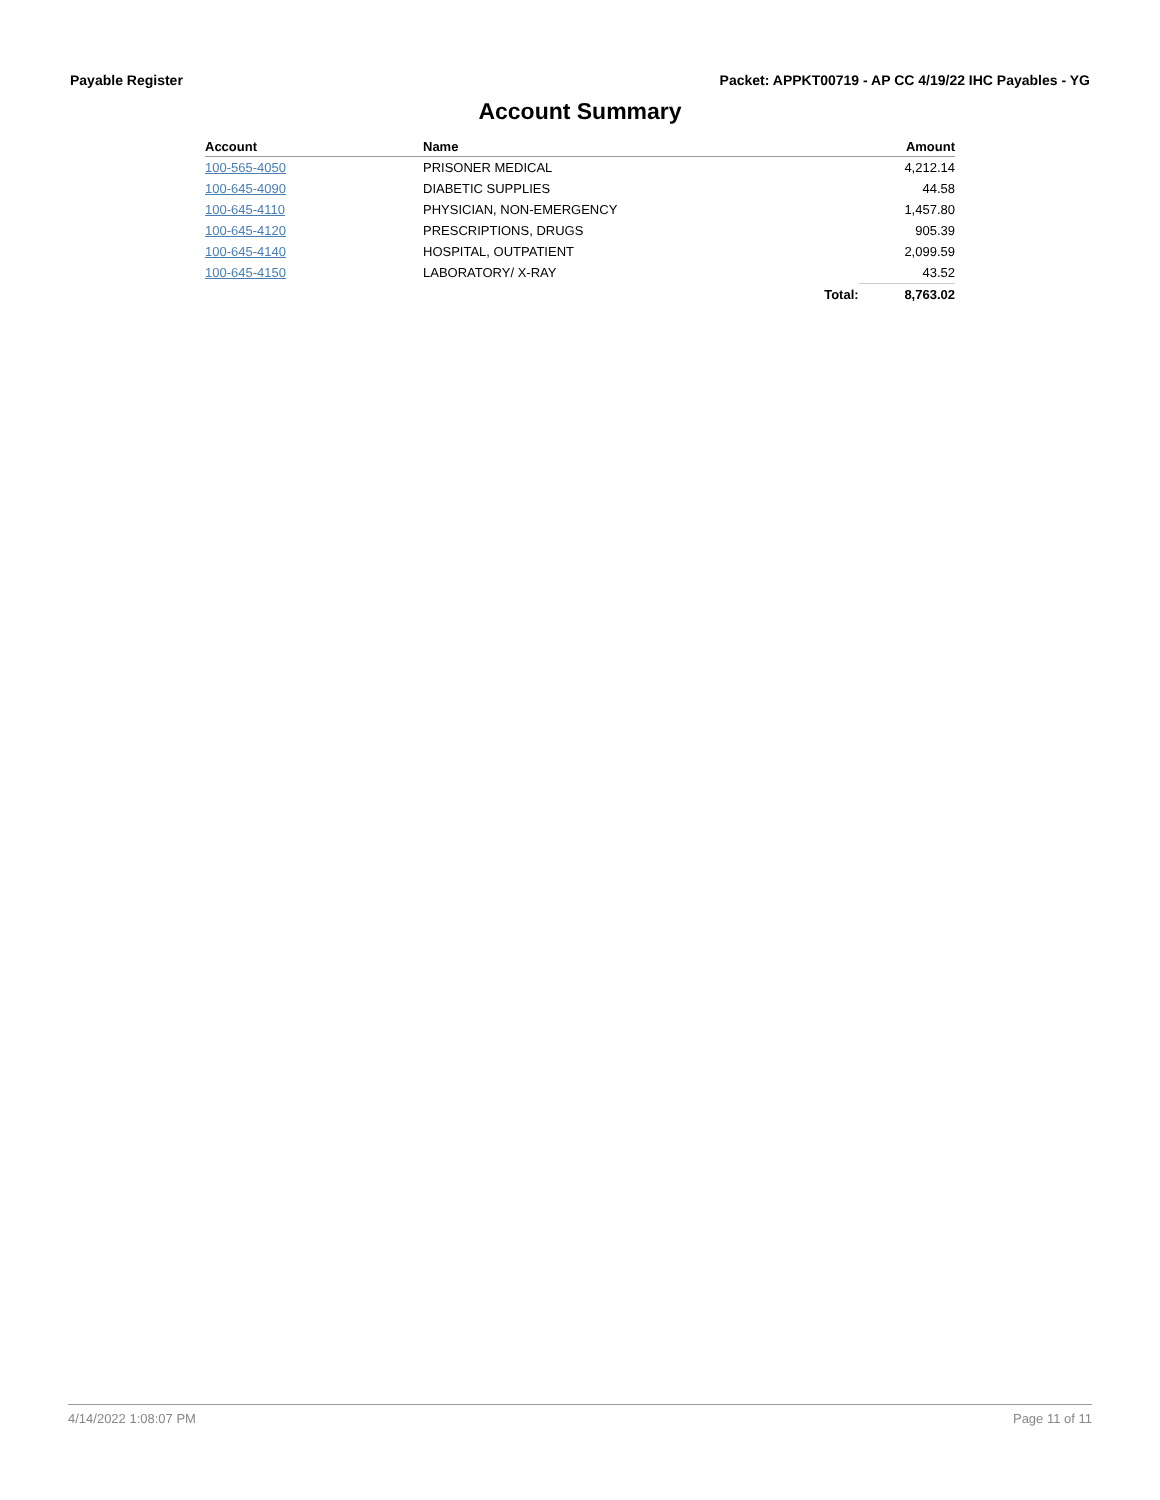Payable Register Packet: APPKT00719 - AP CC 4/19/22 IHC Payables - YG
Account Summary
| Account | Name | | Amount |
| --- | --- | --- | --- |
| 100-565-4050 | PRISONER MEDICAL | | 4,212.14 |
| 100-645-4090 | DIABETIC SUPPLIES | | 44.58 |
| 100-645-4110 | PHYSICIAN, NON-EMERGENCY | | 1,457.80 |
| 100-645-4120 | PRESCRIPTIONS, DRUGS | | 905.39 |
| 100-645-4140 | HOSPITAL, OUTPATIENT | | 2,099.59 |
| 100-645-4150 | LABORATORY/ X-RAY | | 43.52 |
| | | Total: | 8,763.02 |
4/14/2022 1:08:07 PM Page 11 of 11